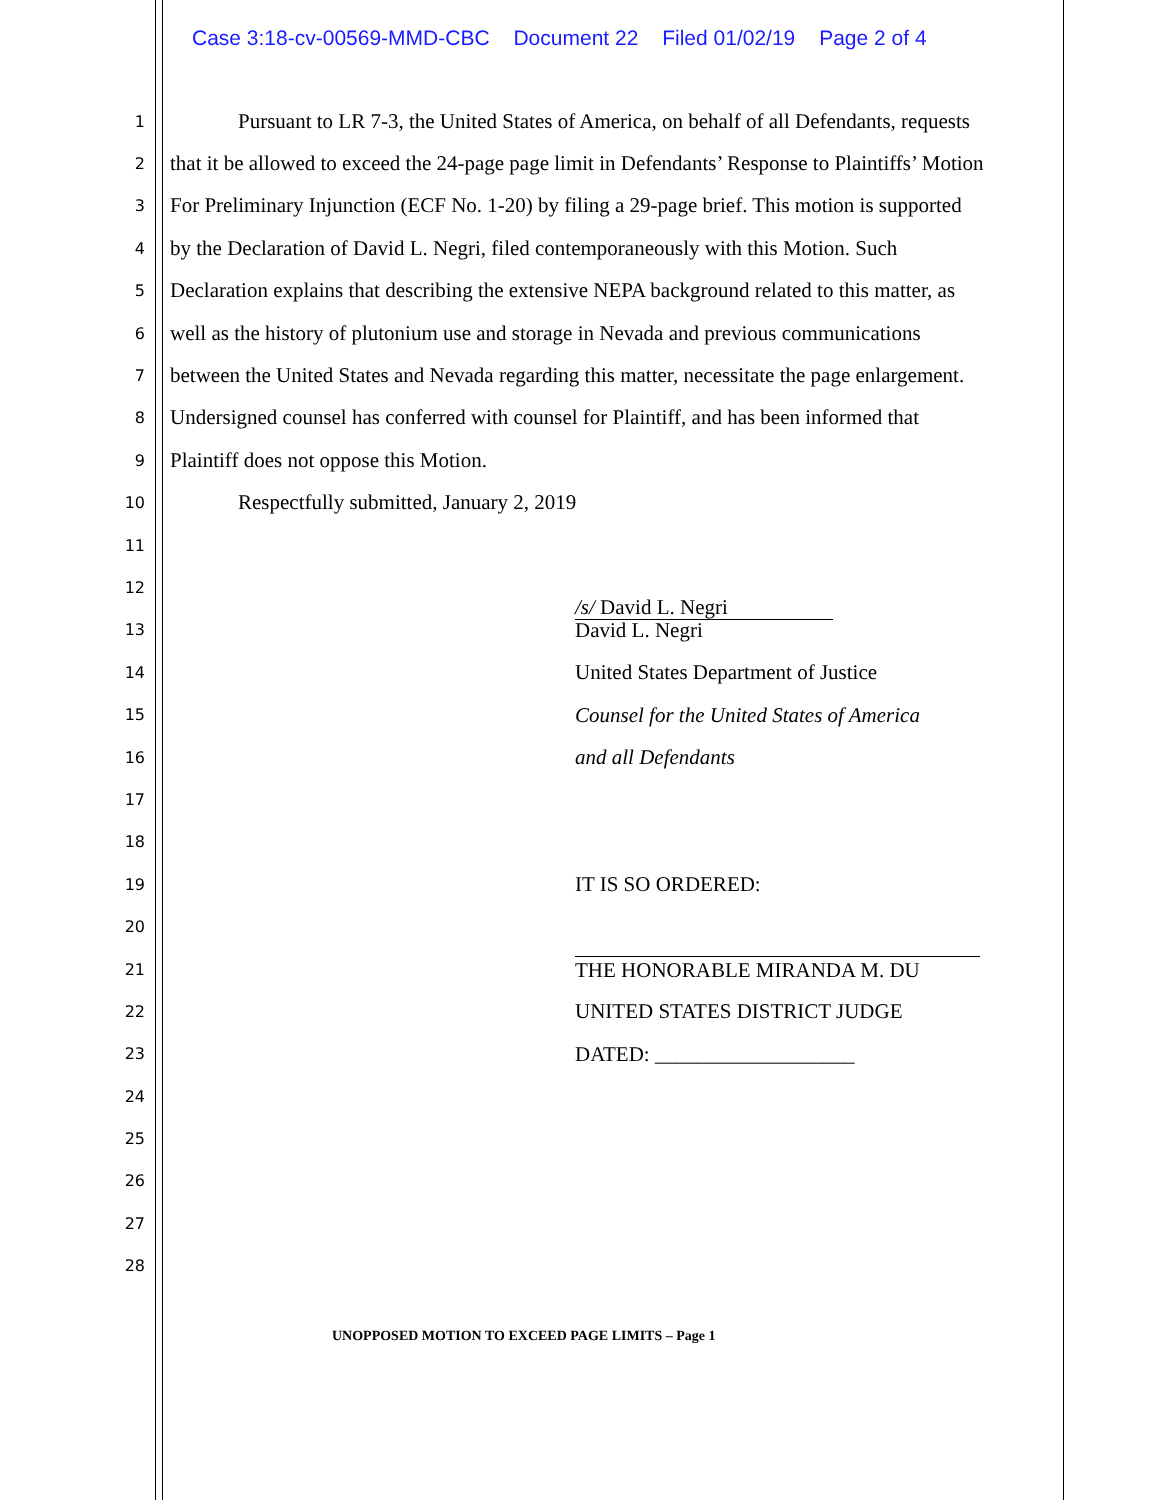Case 3:18-cv-00569-MMD-CBC Document 22 Filed 01/02/19 Page 2 of 4
1
Pursuant to LR 7-3, the United States of America, on behalf of all Defendants, requests
2
that it be allowed to exceed the 24-page page limit in Defendants’ Response to Plaintiffs’ Motion
3
For Preliminary Injunction (ECF No. 1-20) by filing a 29-page brief. This motion is supported
4
by the Declaration of David L. Negri, filed contemporaneously with this Motion. Such
5
Declaration explains that describing the extensive NEPA background related to this matter, as
6
well as the history of plutonium use and storage in Nevada and previous communications
7
between the United States and Nevada regarding this matter, necessitate the page enlargement.
8
Undersigned counsel has conferred with counsel for Plaintiff, and has been informed that
9
Plaintiff does not oppose this Motion.
10
Respectfully submitted, January 2, 2019
11
12
/s/ David L. Negri
13
David L. Negri
14
United States Department of Justice
15
Counsel for the United States of America
16
and all Defendants
17
18
19
IT IS SO ORDERED:
20
21
THE HONORABLE MIRANDA M. DU
22
UNITED STATES DISTRICT JUDGE
23
DATED: ___________________
24
25
26
27
28
UNOPPOSED MOTION TO EXCEED PAGE LIMITS – Page 1